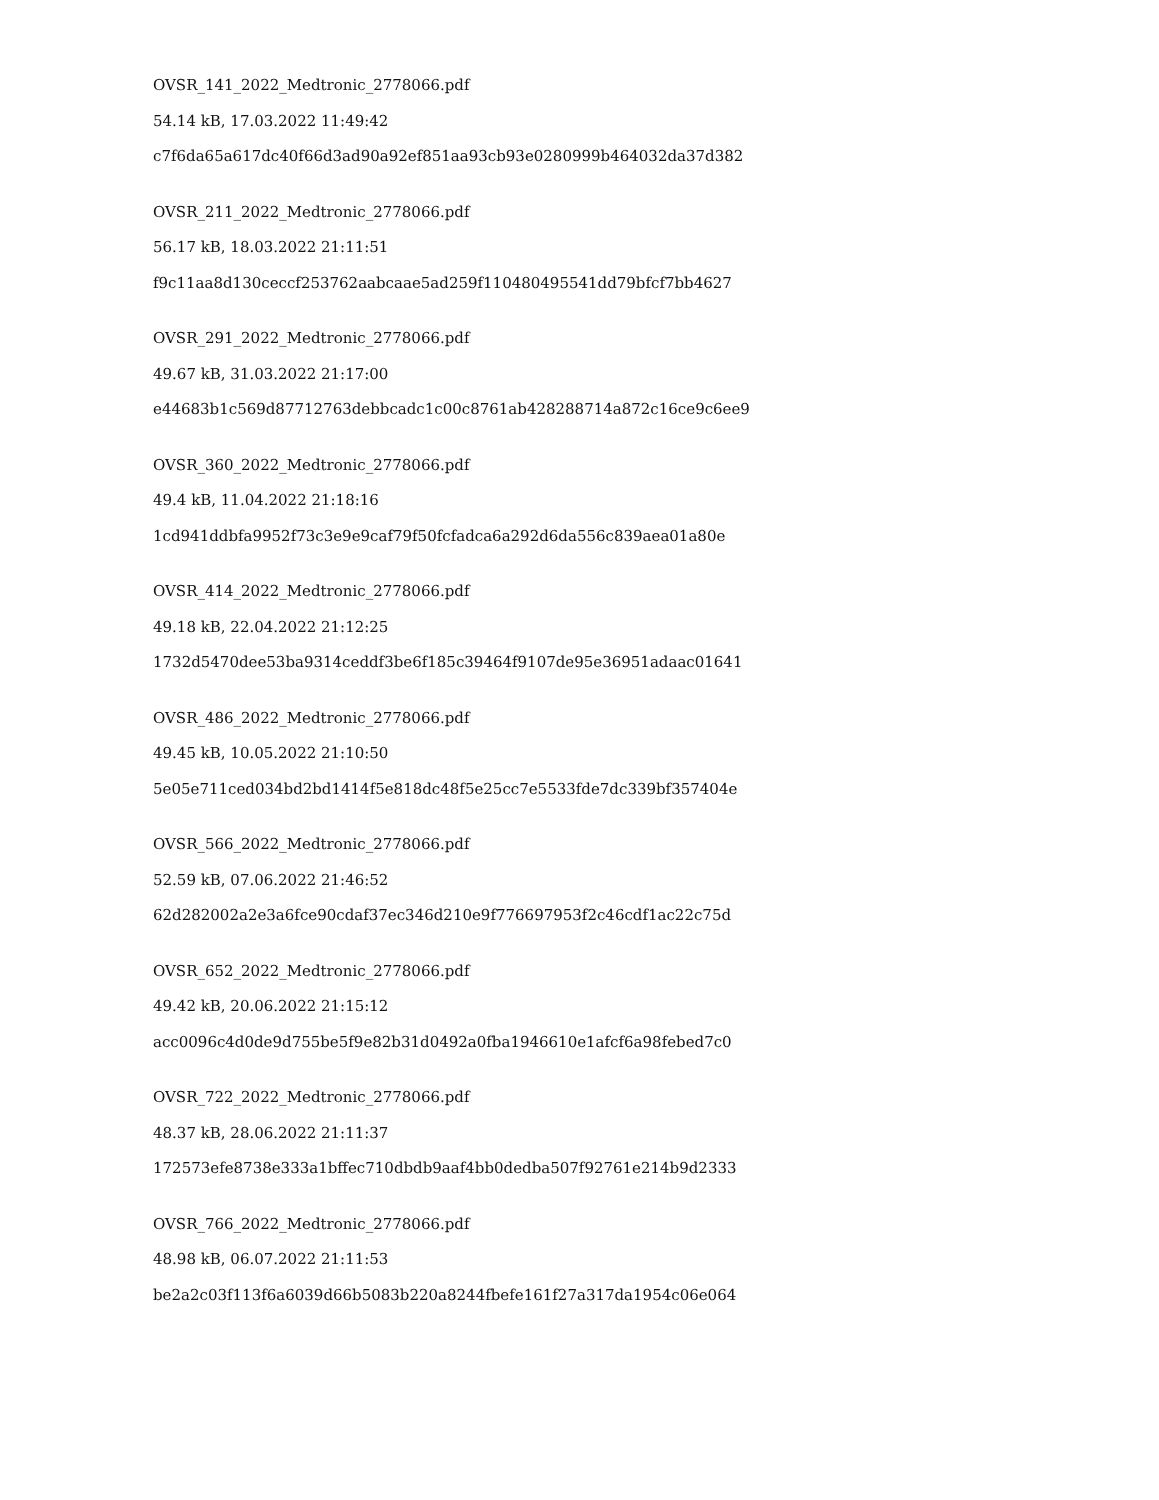OVSR_141_2022_Medtronic_2778066.pdf
54.14 kB, 17.03.2022 11:49:42
c7f6da65a617dc40f66d3ad90a92ef851aa93cb93e0280999b464032da37d382
OVSR_211_2022_Medtronic_2778066.pdf
56.17 kB, 18.03.2022 21:11:51
f9c11aa8d130ceccf253762aabcaae5ad259f110480495541dd79bfcf7bb4627
OVSR_291_2022_Medtronic_2778066.pdf
49.67 kB, 31.03.2022 21:17:00
e44683b1c569d87712763debbcadc1c00c8761ab428288714a872c16ce9c6ee9
OVSR_360_2022_Medtronic_2778066.pdf
49.4 kB, 11.04.2022 21:18:16
1cd941ddbfa9952f73c3e9e9caf79f50fcfadca6a292d6da556c839aea01a80e
OVSR_414_2022_Medtronic_2778066.pdf
49.18 kB, 22.04.2022 21:12:25
1732d5470dee53ba9314ceddf3be6f185c39464f9107de95e36951adaac01641
OVSR_486_2022_Medtronic_2778066.pdf
49.45 kB, 10.05.2022 21:10:50
5e05e711ced034bd2bd1414f5e818dc48f5e25cc7e5533fde7dc339bf357404e
OVSR_566_2022_Medtronic_2778066.pdf
52.59 kB, 07.06.2022 21:46:52
62d282002a2e3a6fce90cdaf37ec346d210e9f776697953f2c46cdf1ac22c75d
OVSR_652_2022_Medtronic_2778066.pdf
49.42 kB, 20.06.2022 21:15:12
acc0096c4d0de9d755be5f9e82b31d0492a0fba1946610e1afcf6a98febed7c0
OVSR_722_2022_Medtronic_2778066.pdf
48.37 kB, 28.06.2022 21:11:37
172573efe8738e333a1bffec710dbdb9aaf4bb0dedba507f92761e214b9d2333
OVSR_766_2022_Medtronic_2778066.pdf
48.98 kB, 06.07.2022 21:11:53
be2a2c03f113f6a6039d66b5083b220a8244fbefe161f27a317da1954c06e064